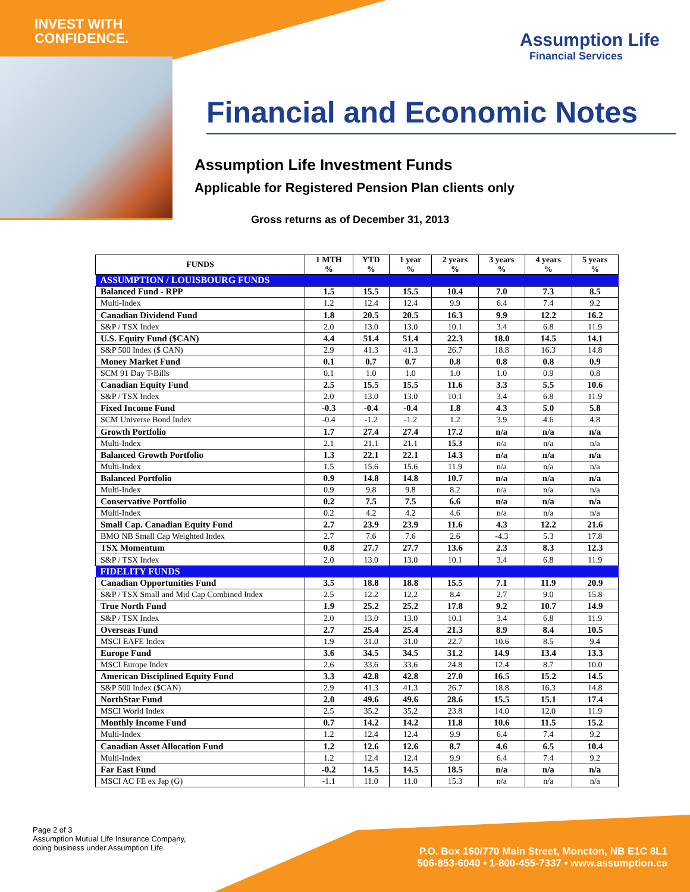INVEST WITH
CONFIDENCE.
Assumption Life
Financial Services
Financial and Economic Notes
Assumption Life Investment Funds
Applicable for Registered Pension Plan clients only
Gross returns as of December 31, 2013
| FUNDS | 1 MTH % | YTD % | 1 year % | 2 years % | 3 years % | 4 years % | 5 years % |
| --- | --- | --- | --- | --- | --- | --- | --- |
| ASSUMPTION / LOUISBOURG FUNDS | | | | | | | |
| Balanced Fund - RPP | 1.5 | 15.5 | 15.5 | 10.4 | 7.0 | 7.3 | 8.5 |
| Multi-Index | 1.2 | 12.4 | 12.4 | 9.9 | 6.4 | 7.4 | 9.2 |
| Canadian Dividend Fund | 1.8 | 20.5 | 20.5 | 16.3 | 9.9 | 12.2 | 16.2 |
| S&P / TSX Index | 2.0 | 13.0 | 13.0 | 10.1 | 3.4 | 6.8 | 11.9 |
| U.S. Equity Fund ($CAN) | 4.4 | 51.4 | 51.4 | 22.3 | 18.0 | 14.5 | 14.1 |
| S&P 500 Index ($ CAN) | 2.9 | 41.3 | 41.3 | 26.7 | 18.8 | 16.3 | 14.8 |
| Money Market Fund | 0.1 | 0.7 | 0.7 | 0.8 | 0.8 | 0.8 | 0.9 |
| SCM 91 Day T-Bills | 0.1 | 1.0 | 1.0 | 1.0 | 1.0 | 0.9 | 0.8 |
| Canadian Equity Fund | 2.5 | 15.5 | 15.5 | 11.6 | 3.3 | 5.5 | 10.6 |
| S&P / TSX Index | 2.0 | 13.0 | 13.0 | 10.1 | 3.4 | 6.8 | 11.9 |
| Fixed Income Fund | -0.3 | -0.4 | -0.4 | 1.8 | 4.3 | 5.0 | 5.8 |
| SCM Universe Bond Index | -0.4 | -1.2 | -1.2 | 1.2 | 3.9 | 4.6 | 4.8 |
| Growth Portfolio | 1.7 | 27.4 | 27.4 | 17.2 | n/a | n/a | n/a |
| Multi-Index | 2.1 | 21.1 | 21.1 | 15.3 | n/a | n/a | n/a |
| Balanced Growth Portfolio | 1.3 | 22.1 | 22.1 | 14.3 | n/a | n/a | n/a |
| Multi-Index | 1.5 | 15.6 | 15.6 | 11.9 | n/a | n/a | n/a |
| Balanced Portfolio | 0.9 | 14.8 | 14.8 | 10.7 | n/a | n/a | n/a |
| Multi-Index | 0.9 | 9.8 | 9.8 | 8.2 | n/a | n/a | n/a |
| Conservative Portfolio | 0.2 | 7.5 | 7.5 | 6.6 | n/a | n/a | n/a |
| Multi-Index | 0.2 | 4.2 | 4.2 | 4.6 | n/a | n/a | n/a |
| Small Cap. Canadian Equity Fund | 2.7 | 23.9 | 23.9 | 11.6 | 4.3 | 12.2 | 21.6 |
| BMO NB Small Cap Weighted Index | 2.7 | 7.6 | 7.6 | 2.6 | -4.3 | 5.3 | 17.8 |
| TSX Momentum | 0.8 | 27.7 | 27.7 | 13.6 | 2.3 | 8.3 | 12.3 |
| S&P / TSX Index | 2.0 | 13.0 | 13.0 | 10.1 | 3.4 | 6.8 | 11.9 |
| FIDELITY FUNDS | | | | | | | |
| Canadian Opportunities Fund | 3.5 | 18.8 | 18.8 | 15.5 | 7.1 | 11.9 | 20.9 |
| S&P / TSX Small and Mid Cap Combined Index | 2.5 | 12.2 | 12.2 | 8.4 | 2.7 | 9.0 | 15.8 |
| True North Fund | 1.9 | 25.2 | 25.2 | 17.8 | 9.2 | 10.7 | 14.9 |
| S&P / TSX Index | 2.0 | 13.0 | 13.0 | 10.1 | 3.4 | 6.8 | 11.9 |
| Overseas Fund | 2.7 | 25.4 | 25.4 | 21.3 | 8.9 | 8.4 | 10.5 |
| MSCI EAFE Index | 1.9 | 31.0 | 31.0 | 22.7 | 10.6 | 8.5 | 9.4 |
| Europe Fund | 3.6 | 34.5 | 34.5 | 31.2 | 14.9 | 13.4 | 13.3 |
| MSCI Europe Index | 2.6 | 33.6 | 33.6 | 24.8 | 12.4 | 8.7 | 10.0 |
| American Disciplined Equity Fund | 3.3 | 42.8 | 42.8 | 27.0 | 16.5 | 15.2 | 14.5 |
| S&P 500 Index ($CAN) | 2.9 | 41.3 | 41.3 | 26.7 | 18.8 | 16.3 | 14.8 |
| NorthStar Fund | 2.0 | 49.6 | 49.6 | 28.6 | 15.5 | 15.1 | 17.4 |
| MSCI World Index | 2.5 | 35.2 | 35.2 | 23.8 | 14.0 | 12.0 | 11.9 |
| Monthly Income Fund | 0.7 | 14.2 | 14.2 | 11.8 | 10.6 | 11.5 | 15.2 |
| Multi-Index | 1.2 | 12.4 | 12.4 | 9.9 | 6.4 | 7.4 | 9.2 |
| Canadian Asset Allocation Fund | 1.2 | 12.6 | 12.6 | 8.7 | 4.6 | 6.5 | 10.4 |
| Multi-Index | 1.2 | 12.4 | 12.4 | 9.9 | 6.4 | 7.4 | 9.2 |
| Far East Fund | -0.2 | 14.5 | 14.5 | 18.5 | n/a | n/a | n/a |
| MSCI AC FE ex Jap (G) | -1.1 | 11.0 | 11.0 | 15.3 | n/a | n/a | n/a |
Page 2 of 3
Assumption Mutual Life Insurance Company,
doing business under Assumption Life
P.O. Box 160/770 Main Street, Moncton, NB E1C 8L1
506-853-6040 • 1-800-455-7337 • www.assumption.ca